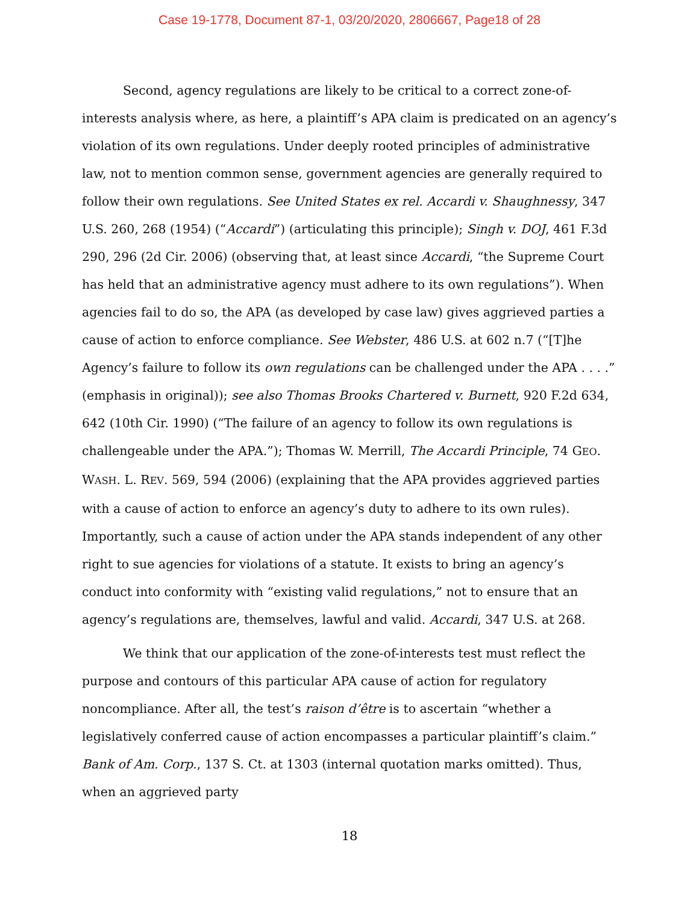Case 19-1778, Document 87-1, 03/20/2020, 2806667, Page18 of 28
Second, agency regulations are likely to be critical to a correct zone-of-interests analysis where, as here, a plaintiff’s APA claim is predicated on an agency’s violation of its own regulations. Under deeply rooted principles of administrative law, not to mention common sense, government agencies are generally required to follow their own regulations. See United States ex rel. Accardi v. Shaughnessy, 347 U.S. 260, 268 (1954) (“Accardi”) (articulating this principle); Singh v. DOJ, 461 F.3d 290, 296 (2d Cir. 2006) (observing that, at least since Accardi, “the Supreme Court has held that an administrative agency must adhere to its own regulations”). When agencies fail to do so, the APA (as developed by case law) gives aggrieved parties a cause of action to enforce compliance. See Webster, 486 U.S. at 602 n.7 (“[T]he Agency’s failure to follow its own regulations can be challenged under the APA . . . .” (emphasis in original)); see also Thomas Brooks Chartered v. Burnett, 920 F.2d 634, 642 (10th Cir. 1990) (“The failure of an agency to follow its own regulations is challengeable under the APA.”); Thomas W. Merrill, The Accardi Principle, 74 GEO. WASH. L. REV. 569, 594 (2006) (explaining that the APA provides aggrieved parties with a cause of action to enforce an agency’s duty to adhere to its own rules). Importantly, such a cause of action under the APA stands independent of any other right to sue agencies for violations of a statute. It exists to bring an agency’s conduct into conformity with “existing valid regulations,” not to ensure that an agency’s regulations are, themselves, lawful and valid. Accardi, 347 U.S. at 268.
We think that our application of the zone-of-interests test must reflect the purpose and contours of this particular APA cause of action for regulatory noncompliance. After all, the test’s raison d’être is to ascertain “whether a legislatively conferred cause of action encompasses a particular plaintiff’s claim.” Bank of Am. Corp., 137 S. Ct. at 1303 (internal quotation marks omitted). Thus, when an aggrieved party
18